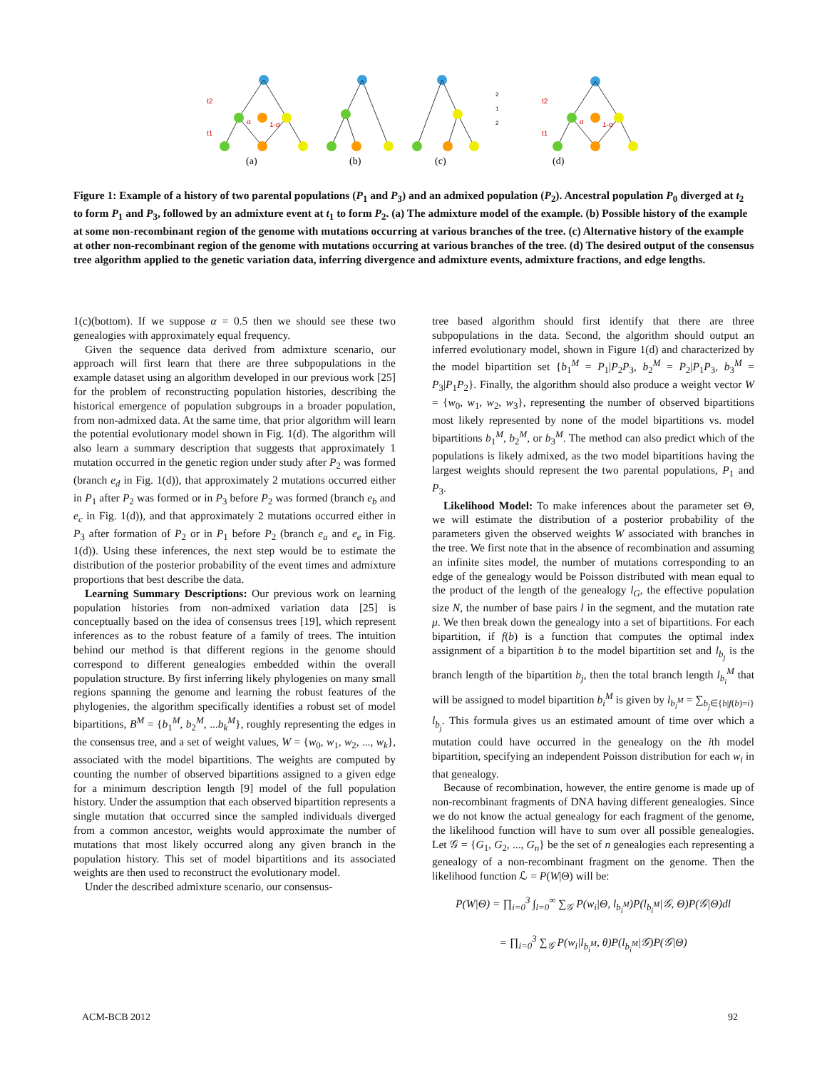t2
t1
t2
t1
α
1-α
α
1-α
2
1
2
(a)
(b)
(c)
(d)
Figure 1: Example of a history of two parental populations (P<sub>1</sub> and P<sub>3</sub>) and an admixed population (P<sub>2</sub>). Ancestral population P<sub>0</sub> diverged at t<sub>2</sub> to form P<sub>1</sub> and P<sub>3</sub>, followed by an admixture event at t<sub>1</sub> to form P<sub>2</sub>. (a) The admixture model of the example. (b) Possible history of the example at some non-recombinant region of the genome with mutations occurring at various branches of the tree. (c) Alternative history of the example at other non-recombinant region of the genome with mutations occurring at various branches of the tree. (d) The desired output of the consensus tree algorithm applied to the genetic variation data, inferring divergence and admixture events, admixture fractions, and edge lengths.
1(c)(bottom). If we suppose α = 0.5 then we should see these two genealogies with approximately equal frequency.
Given the sequence data derived from admixture scenario, our approach will first learn that there are three subpopulations in the example dataset using an algorithm developed in our previous work [25] for the problem of reconstructing population histories, describing the historical emergence of population subgroups in a broader population, from non-admixed data. At the same time, that prior algorithm will learn the potential evolutionary model shown in Fig. 1(d). The algorithm will also learn a summary description that suggests that approximately 1 mutation occurred in the genetic region under study after P<sub>2</sub> was formed (branch e<sub>d</sub> in Fig. 1(d)), that approximately 2 mutations occurred either in P<sub>1</sub> after P<sub>2</sub> was formed or in P<sub>3</sub> before P<sub>2</sub> was formed (branch e<sub>b</sub> and e<sub>c</sub> in Fig. 1(d)), and that approximately 2 mutations occurred either in P<sub>3</sub> after formation of P<sub>2</sub> or in P<sub>1</sub> before P<sub>2</sub> (branch e<sub>a</sub> and e<sub>e</sub> in Fig. 1(d)). Using these inferences, the next step would be to estimate the distribution of the posterior probability of the event times and admixture proportions that best describe the data.
Learning Summary Descriptions: Our previous work on learning population histories from non-admixed variation data [25] is conceptually based on the idea of consensus trees [19], which represent inferences as to the robust feature of a family of trees. The intuition behind our method is that different regions in the genome should correspond to different genealogies embedded within the overall population structure. By first inferring likely phylogenies on many small regions spanning the genome and learning the robust features of the phylogenies, the algorithm specifically identifies a robust set of model bipartitions, B<sup>M</sup> = {b<sub>1</sub><sup>M</sup>, b<sub>2</sub><sup>M</sup>, ...b<sub>k</sub><sup>M</sup>}, roughly representing the edges in the consensus tree, and a set of weight values, W = {w<sub>0</sub>, w<sub>1</sub>, w<sub>2</sub>, ..., w<sub>k</sub>}, associated with the model bipartitions. The weights are computed by counting the number of observed bipartitions assigned to a given edge for a minimum description length [9] model of the full population history. Under the assumption that each observed bipartition represents a single mutation that occurred since the sampled individuals diverged from a common ancestor, weights would approximate the number of mutations that most likely occurred along any given branch in the population history. This set of model bipartitions and its associated weights are then used to reconstruct the evolutionary model.
Under the described admixture scenario, our consensus-
tree based algorithm should first identify that there are three subpopulations in the data. Second, the algorithm should output an inferred evolutionary model, shown in Figure 1(d) and characterized by the model bipartition set {b<sub>1</sub><sup>M</sup> = P<sub>1</sub>|P<sub>2</sub>P<sub>3</sub>, b<sub>2</sub><sup>M</sup> = P<sub>2</sub>|P<sub>1</sub>P<sub>3</sub>, b<sub>3</sub><sup>M</sup> = P<sub>3</sub>|P<sub>1</sub>P<sub>2</sub>}. Finally, the algorithm should also produce a weight vector W = {w<sub>0</sub>, w<sub>1</sub>, w<sub>2</sub>, w<sub>3</sub>}, representing the number of observed bipartitions most likely represented by none of the model bipartitions vs. model bipartitions b<sub>1</sub><sup>M</sup>, b<sub>2</sub><sup>M</sup>, or b<sub>3</sub><sup>M</sup>. The method can also predict which of the populations is likely admixed, as the two model bipartitions having the largest weights should represent the two parental populations, P<sub>1</sub> and P<sub>3</sub>.
Likelihood Model: To make inferences about the parameter set Θ, we will estimate the distribution of a posterior probability of the parameters given the observed weights W associated with branches in the tree. We first note that in the absence of recombination and assuming an infinite sites model, the number of mutations corresponding to an edge of the genealogy would be Poisson distributed with mean equal to the product of the length of the genealogy l<sub>G</sub>, the effective population size N, the number of base pairs l in the segment, and the mutation rate μ. We then break down the genealogy into a set of bipartitions. For each bipartition, if f(b) is a function that computes the optimal index assignment of a bipartition b to the model bipartition set and l<sub>b<sub>j</sub></sub> is the branch length of the bipartition b<sub>j</sub>, then the total branch length l<sub>b<sub>i</sub></sub><sup>M</sup> that will be assigned to model bipartition b<sub>i</sub><sup>M</sup> is given by l<sub>b<sub>i</sub><sup>M</sup></sub> = ∑<sub>b<sub>j</sub>∈{b|f(b)=i}</sub> l<sub>b<sub>j</sub></sub>. This formula gives us an estimated amount of time over which a mutation could have occurred in the genealogy on the ith model bipartition, specifying an independent Poisson distribution for each w<sub>i</sub> in that genealogy.
Because of recombination, however, the entire genome is made up of non-recombinant fragments of DNA having different genealogies. Since we do not know the actual genealogy for each fragment of the genome, the likelihood function will have to sum over all possible genealogies. Let 𝒢 = {G<sub>1</sub>, G<sub>2</sub>, ..., G<sub>n</sub>} be the set of n genealogies each representing a genealogy of a non-recombinant fragment on the genome. Then the likelihood function ℒ = P(W|Θ) will be:
P(W|Θ) = ∏<sub>i=0</sub><sup>3</sup> ∫<sub>l=0</sub><sup>∞</sup> ∑<sub>𝒢</sub> P(w<sub>i</sub>|Θ, l<sub>b<sub>i</sub><sup>M</sup></sub>)P(l<sub>b<sub>i</sub><sup>M</sup></sub>|𝒢, Θ)P(𝒢|Θ)dl
= ∏<sub>i=0</sub><sup>3</sup> ∑<sub>𝒢</sub> P(w<sub>i</sub>|l<sub>b<sub>i</sub><sup>M</sup></sub>, θ)P(l<sub>b<sub>i</sub><sup>M</sup></sub>|𝒢)P(𝒢|Θ)
ACM-BCB 2012 92